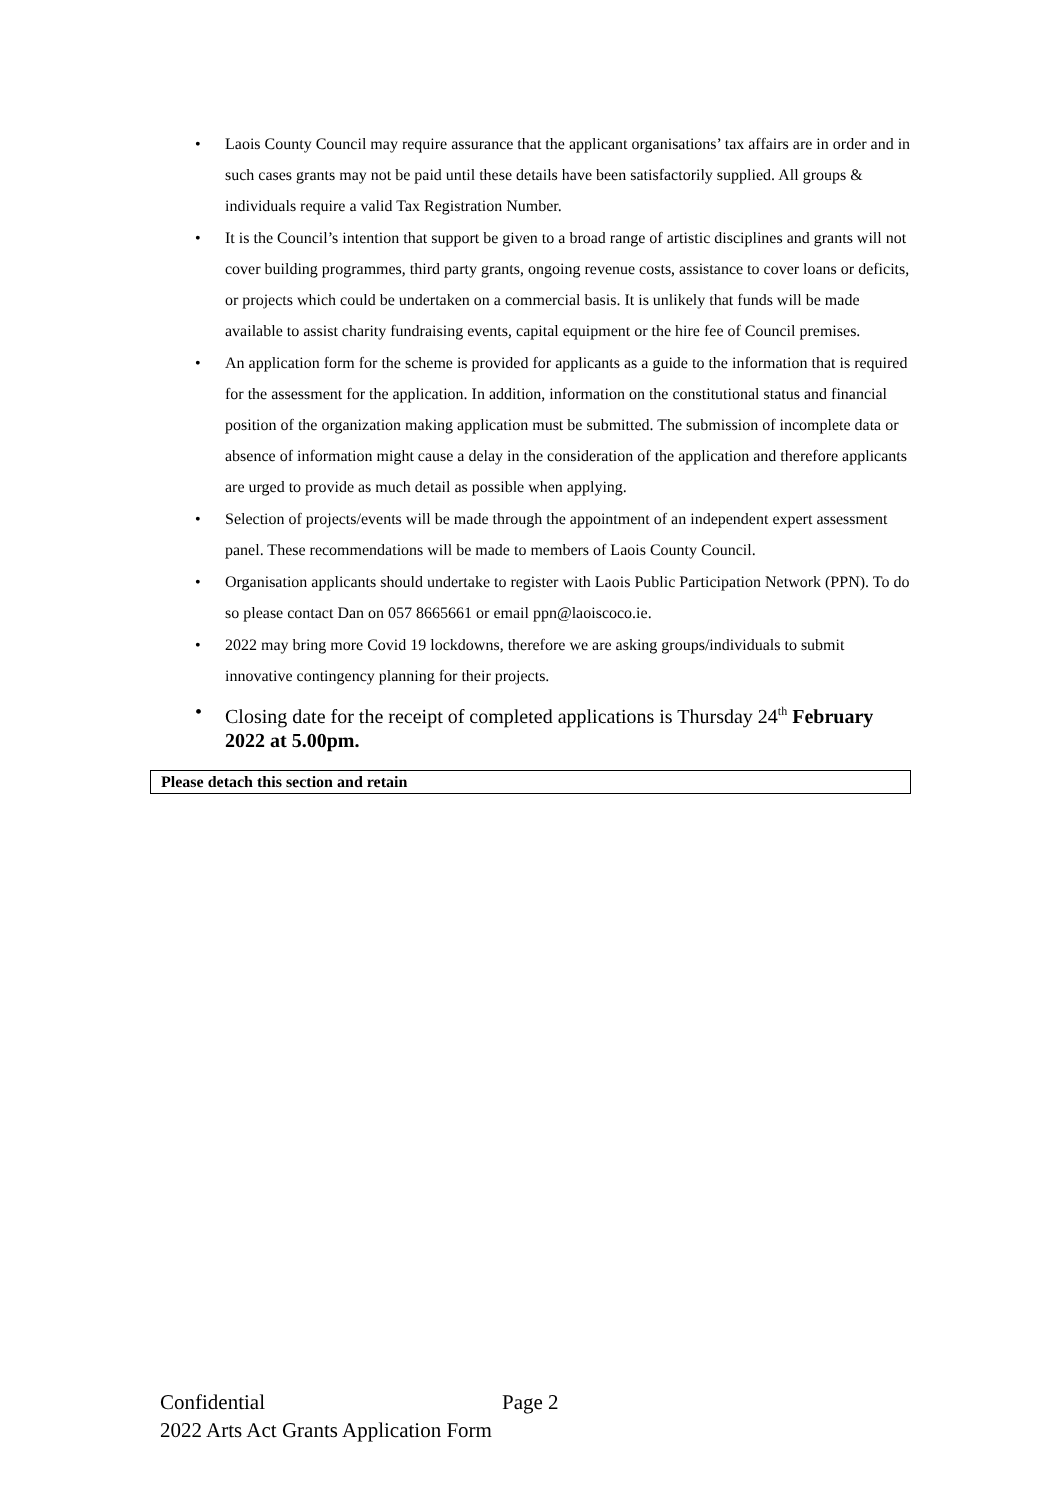• Laois County Council may require assurance that the applicant organisations’ tax affairs are in order and in such cases grants may not be paid until these details have been satisfactorily supplied. All groups & individuals require a valid Tax Registration Number.
• It is the Council’s intention that support be given to a broad range of artistic disciplines and grants will not cover building programmes, third party grants, ongoing revenue costs, assistance to cover loans or deficits, or projects which could be undertaken on a commercial basis. It is unlikely that funds will be made available to assist charity fundraising events, capital equipment or the hire fee of Council premises.
• An application form for the scheme is provided for applicants as a guide to the information that is required for the assessment for the application. In addition, information on the constitutional status and financial position of the organization making application must be submitted. The submission of incomplete data or absence of information might cause a delay in the consideration of the application and therefore applicants are urged to provide as much detail as possible when applying.
• Selection of projects/events will be made through the appointment of an independent expert assessment panel. These recommendations will be made to members of Laois County Council.
• Organisation applicants should undertake to register with Laois Public Participation Network (PPN). To do so please contact Dan on 057 8665661 or email ppn@laoiscoco.ie.
• 2022 may bring more Covid 19 lockdowns, therefore we are asking groups/individuals to submit innovative contingency planning for their projects.
• Closing date for the receipt of completed applications is Thursday 24<sup>th</sup> February 2022 at 5.00pm.
Please detach this section and retain
Confidential Page 2
2022 Arts Act Grants Application Form